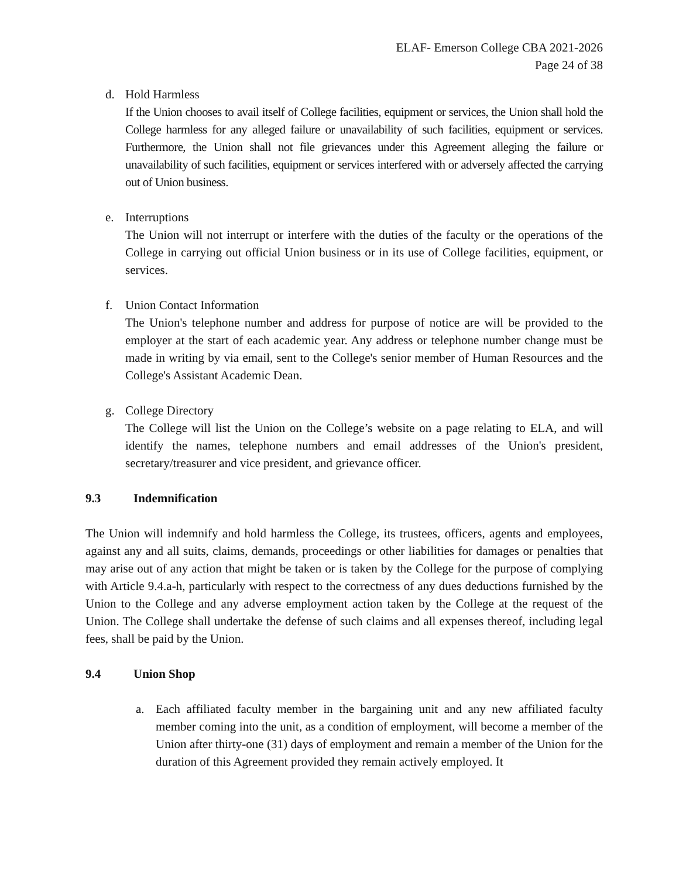ELAF- Emerson College CBA 2021-2026
Page 24 of 38
d. Hold Harmless
If the Union chooses to avail itself of College facilities, equipment or services, the Union shall hold the College harmless for any alleged failure or unavailability of such facilities, equipment or services. Furthermore, the Union shall not file grievances under this Agreement alleging the failure or unavailability of such facilities, equipment or services interfered with or adversely affected the carrying out of Union business.
e. Interruptions
The Union will not interrupt or interfere with the duties of the faculty or the operations of the College in carrying out official Union business or in its use of College facilities, equipment, or services.
f. Union Contact Information
The Union's telephone number and address for purpose of notice are will be provided to the employer at the start of each academic year. Any address or telephone number change must be made in writing by via email, sent to the College's senior member of Human Resources and the College's Assistant Academic Dean.
g. College Directory
The College will list the Union on the College’s website on a page relating to ELA, and will identify the names, telephone numbers and email addresses of the Union's president, secretary/treasurer and vice president, and grievance officer.
9.3 Indemnification
The Union will indemnify and hold harmless the College, its trustees, officers, agents and employees, against any and all suits, claims, demands, proceedings or other liabilities for damages or penalties that may arise out of any action that might be taken or is taken by the College for the purpose of complying with Article 9.4.a-h, particularly with respect to the correctness of any dues deductions furnished by the Union to the College and any adverse employment action taken by the College at the request of the Union. The College shall undertake the defense of such claims and all expenses thereof, including legal fees, shall be paid by the Union.
9.4 Union Shop
a. Each affiliated faculty member in the bargaining unit and any new affiliated faculty member coming into the unit, as a condition of employment, will become a member of the Union after thirty-one (31) days of employment and remain a member of the Union for the duration of this Agreement provided they remain actively employed. It